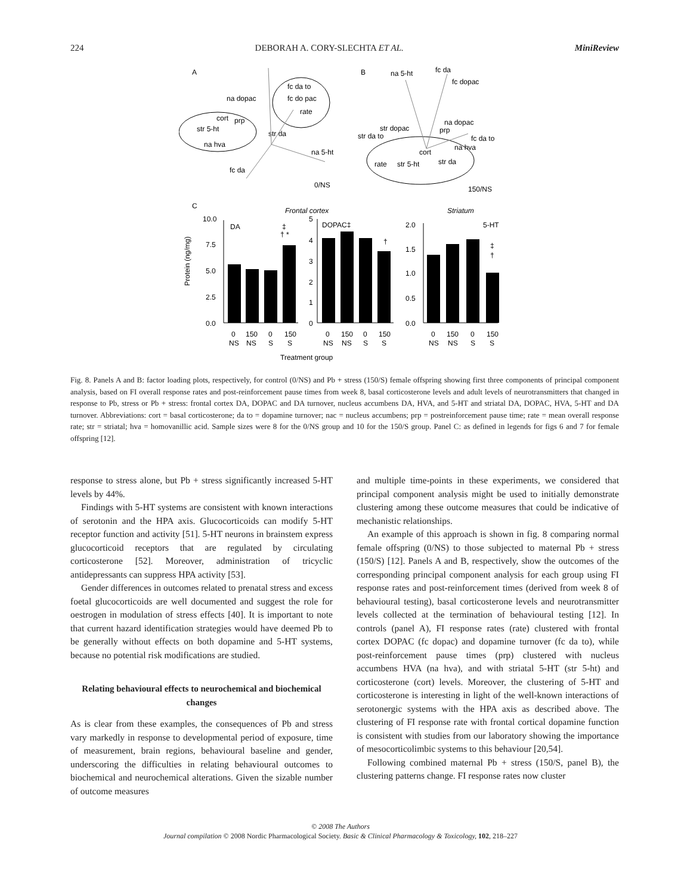224 DEBORAH A. CORY-SLECHTA ET AL. MiniReview
A
B
na dopac
cort
prp
str 5-ht
na hva
fc da
fc da to
fc do pac
rate
str da
na 5-ht
0/NS
na 5-ht
fc da
fc dopac
na dopac
prp
str dopac
str da to
fc da to
na hva
cort
str da
rate
str 5-ht
150/NS
C
Frontal cortex
Striatum
10.0
7.5
5.0
2.5
0.0
Protein (ng/mg)
DA
‡
† *
5
4
3
2
1
0
DOPAC‡
†
2.0
1.5
1.0
0.5
0.0
5-HT
‡
†
0
150
0
150
NS
NS
S
S
0
150
0
150
NS
NS
S
S
0
150
0
150
NS
NS
S
S
Treatment group
Fig. 8. Panels A and B: factor loading plots, respectively, for control (0/NS) and Pb + stress (150/S) female offspring showing first three components of principal component analysis, based on FI overall response rates and post-reinforcement pause times from week 8, basal corticosterone levels and adult levels of neurotransmitters that changed in response to Pb, stress or Pb + stress: frontal cortex DA, DOPAC and DA turnover, nucleus accumbens DA, HVA, and 5-HT and striatal DA, DOPAC, HVA, 5-HT and DA turnover. Abbreviations: cort = basal corticosterone; da to = dopamine turnover; nac = nucleus accumbens; prp = postreinforcement pause time; rate = mean overall response rate; str = striatal; hva = homovanillic acid. Sample sizes were 8 for the 0/NS group and 10 for the 150/S group. Panel C: as defined in legends for figs 6 and 7 for female offspring [12].
response to stress alone, but Pb + stress significantly increased 5-HT levels by 44%.
Findings with 5-HT systems are consistent with known interactions of serotonin and the HPA axis. Glucocorticoids can modify 5-HT receptor function and activity [51]. 5-HT neurons in brainstem express glucocorticoid receptors that are regulated by circulating corticosterone [52]. Moreover, administration of tricyclic antidepressants can suppress HPA activity [53].
Gender differences in outcomes related to prenatal stress and excess foetal glucocorticoids are well documented and suggest the role for oestrogen in modulation of stress effects [40]. It is important to note that current hazard identification strategies would have deemed Pb to be generally without effects on both dopamine and 5-HT systems, because no potential risk modifications are studied.
Relating behavioural effects to neurochemical and biochemical changes
As is clear from these examples, the consequences of Pb and stress vary markedly in response to developmental period of exposure, time of measurement, brain regions, behavioural baseline and gender, underscoring the difficulties in relating behavioural outcomes to biochemical and neurochemical alterations. Given the sizable number of outcome measures
and multiple time-points in these experiments, we considered that principal component analysis might be used to initially demonstrate clustering among these outcome measures that could be indicative of mechanistic relationships.
An example of this approach is shown in fig. 8 comparing normal female offspring (0/NS) to those subjected to maternal Pb + stress (150/S) [12]. Panels A and B, respectively, show the outcomes of the corresponding principal component analysis for each group using FI response rates and post-reinforcement times (derived from week 8 of behavioural testing), basal corticosterone levels and neurotransmitter levels collected at the termination of behavioural testing [12]. In controls (panel A), FI response rates (rate) clustered with frontal cortex DOPAC (fc dopac) and dopamine turnover (fc da to), while post-reinforcement pause times (prp) clustered with nucleus accumbens HVA (na hva), and with striatal 5-HT (str 5-ht) and corticosterone (cort) levels. Moreover, the clustering of 5-HT and corticosterone is interesting in light of the well-known interactions of serotonergic systems with the HPA axis as described above. The clustering of FI response rate with frontal cortical dopamine function is consistent with studies from our laboratory showing the importance of mesocorticolimbic systems to this behaviour [20,54].
Following combined maternal Pb + stress (150/S, panel B), the clustering patterns change. FI response rates now cluster
© 2008 The Authors
Journal compilation © 2008 Nordic Pharmacological Society. Basic & Clinical Pharmacology & Toxicology, 102, 218–227